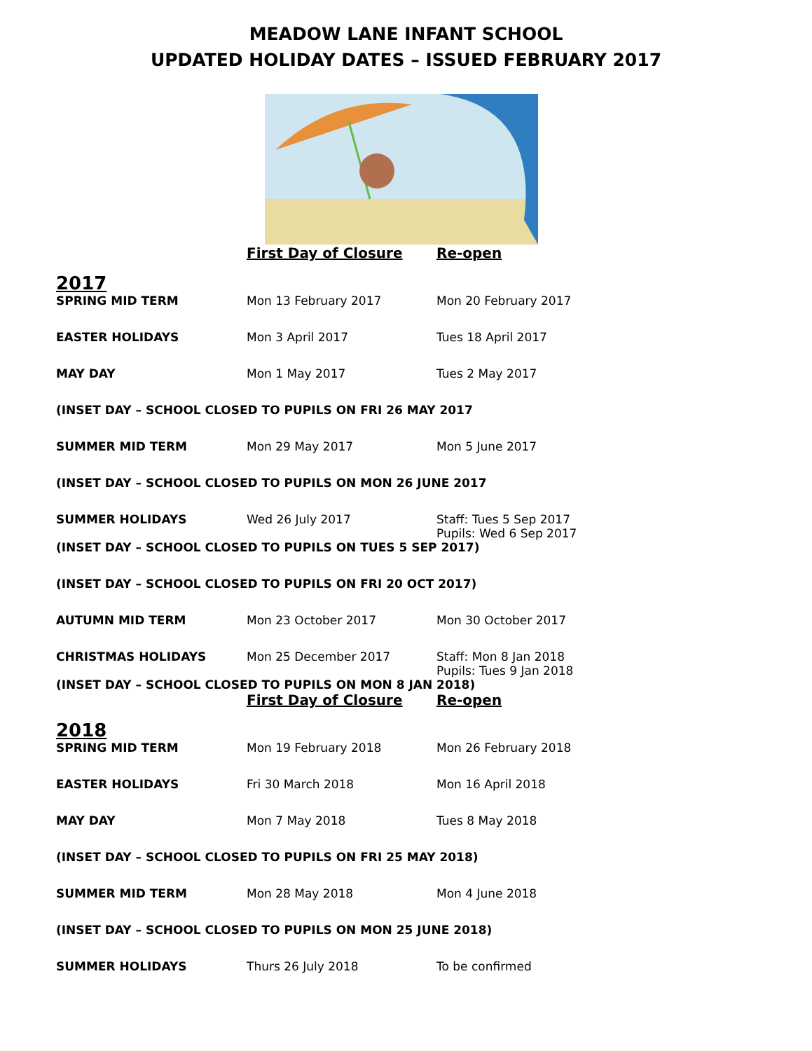MEADOW LANE INFANT SCHOOL
UPDATED HOLIDAY DATES – ISSUED FEBRUARY 2017
| | First Day of Closure | Re-open |
| 2017 | | |
| SPRING MID TERM | Mon 13 February 2017 | Mon 20 February 2017 |
| EASTER HOLIDAYS | Mon 3 April 2017 | Tues 18 April 2017 |
| MAY DAY | Mon 1 May 2017 | Tues 2 May 2017 |
| (INSET DAY – SCHOOL CLOSED TO PUPILS ON FRI 26 MAY 2017 | | |
| SUMMER MID TERM | Mon 29 May 2017 | Mon 5 June 2017 |
| (INSET DAY – SCHOOL CLOSED TO PUPILS ON MON 26 JUNE 2017 | | |
| SUMMER HOLIDAYS | Wed 26 July 2017 | Staff: Tues 5 Sep 2017 Pupils: Wed 6 Sep 2017 |
| (INSET DAY – SCHOOL CLOSED TO PUPILS ON TUES 5 SEP 2017) | | |
| (INSET DAY – SCHOOL CLOSED TO PUPILS ON FRI 20 OCT 2017) | | |
| AUTUMN MID TERM | Mon 23 October 2017 | Mon 30 October 2017 |
| CHRISTMAS HOLIDAYS | Mon 25 December 2017 | Staff: Mon 8 Jan 2018 Pupils: Tues 9 Jan 2018 |
| (INSET DAY – SCHOOL CLOSED TO PUPILS ON MON 8 JAN 2018) | | |
| | First Day of Closure | Re-open |
| 2018 | | |
| SPRING MID TERM | Mon 19 February 2018 | Mon 26 February 2018 |
| EASTER HOLIDAYS | Fri 30 March 2018 | Mon 16 April 2018 |
| MAY DAY | Mon 7 May 2018 | Tues 8 May 2018 |
| (INSET DAY – SCHOOL CLOSED TO PUPILS ON FRI 25 MAY 2018) | | |
| SUMMER MID TERM | Mon 28 May 2018 | Mon 4 June 2018 |
| (INSET DAY – SCHOOL CLOSED TO PUPILS ON MON 25 JUNE 2018) | | |
| SUMMER HOLIDAYS | Thurs 26 July 2018 | To be confirmed |